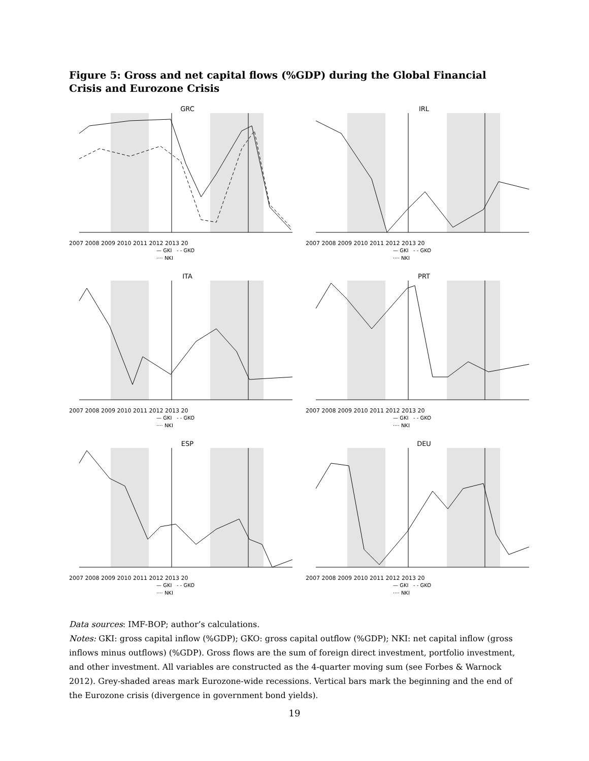Figure 5: Gross and net capital flows (%GDP) during the Global Financial Crisis and Eurozone Crisis
GRC
2007 2008 2009 2010 2011 2012 2013 20
— GKI - - GKO
···· NKI
IRL
2007 2008 2009 2010 2011 2012 2013 20
— GKI - - GKO
···· NKI
ITA
2007 2008 2009 2010 2011 2012 2013 20
— GKI - - GKO
···· NKI
PRT
2007 2008 2009 2010 2011 2012 2013 20
— GKI - - GKO
···· NKI
ESP
2007 2008 2009 2010 2011 2012 2013 20
— GKI - - GKO
···· NKI
DEU
2007 2008 2009 2010 2011 2012 2013 20
— GKI - - GKO
···· NKI
Data sources: IMF-BOP; author’s calculations.
Notes: GKI: gross capital inflow (%GDP); GKO: gross capital outflow (%GDP); NKI: net capital inflow (gross inflows minus outflows) (%GDP). Gross flows are the sum of foreign direct investment, portfolio investment, and other investment. All variables are constructed as the 4-quarter moving sum (see Forbes & Warnock 2012). Grey-shaded areas mark Eurozone-wide recessions. Vertical bars mark the beginning and the end of the Eurozone crisis (divergence in government bond yields).
19